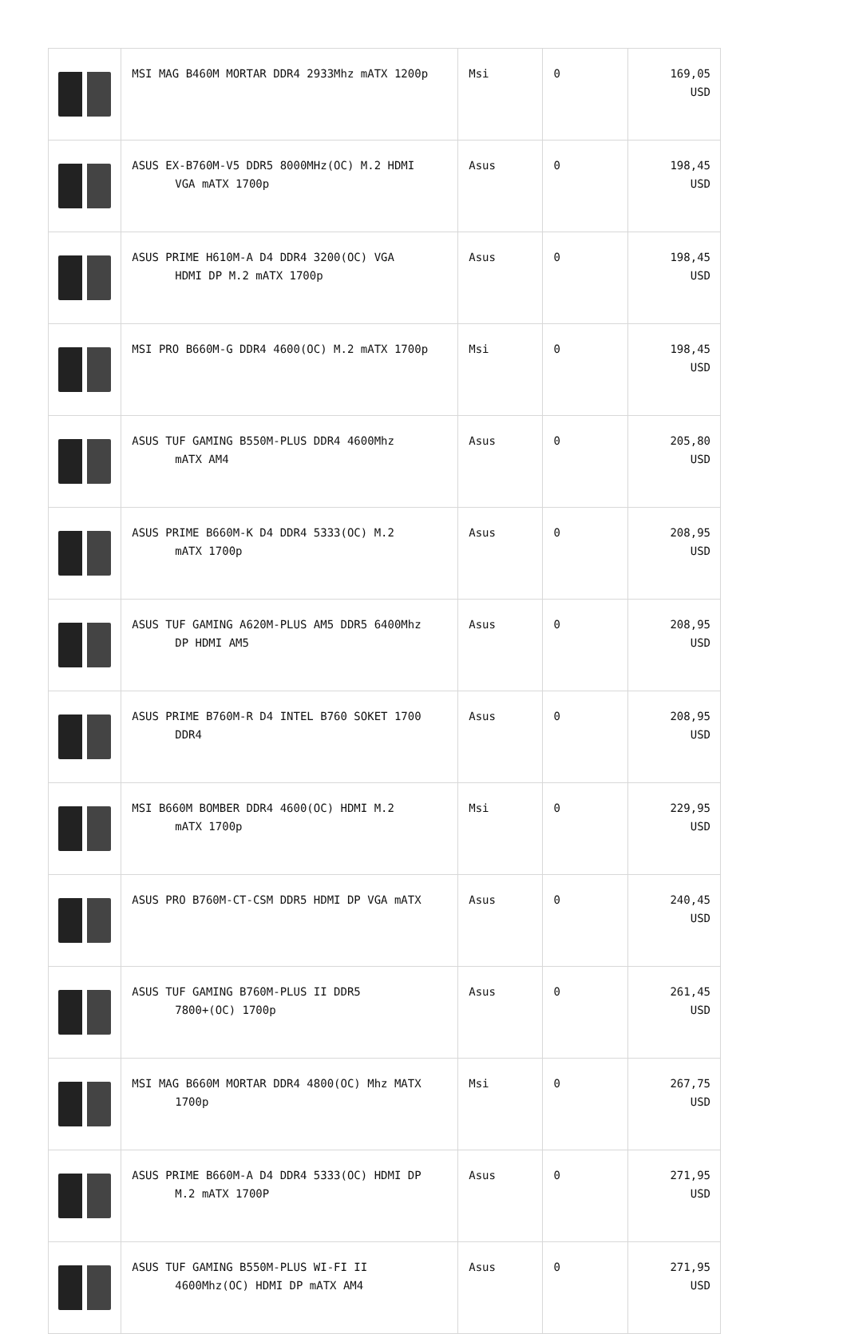| | MSI MAG B460M MORTAR DDR4 2933Mhz mATX 1200p | Msi | 0 | 169,05 USD |
| | ASUS EX-B760M-V5 DDR5 8000MHz(OC) M.2 HDMI VGA mATX 1700p | Asus | 0 | 198,45 USD |
| | ASUS PRIME H610M-A D4 DDR4 3200(OC) VGA HDMI DP M.2 mATX 1700p | Asus | 0 | 198,45 USD |
| | MSI PRO B660M-G DDR4 4600(OC) M.2 mATX 1700p | Msi | 0 | 198,45 USD |
| | ASUS TUF GAMING B550M-PLUS DDR4 4600Mhz mATX AM4 | Asus | 0 | 205,80 USD |
| | ASUS PRIME B660M-K D4 DDR4 5333(OC) M.2 mATX 1700p | Asus | 0 | 208,95 USD |
| | ASUS TUF GAMING A620M-PLUS AM5 DDR5 6400Mhz DP HDMI AM5 | Asus | 0 | 208,95 USD |
| | ASUS PRIME B760M-R D4 INTEL B760 SOKET 1700 DDR4 | Asus | 0 | 208,95 USD |
| | MSI B660M BOMBER DDR4 4600(OC) HDMI M.2 mATX 1700p | Msi | 0 | 229,95 USD |
| | ASUS PRO B760M-CT-CSM DDR5 HDMI DP VGA mATX | Asus | 0 | 240,45 USD |
| | ASUS TUF GAMING B760M-PLUS II DDR5 7800+(OC) 1700p | Asus | 0 | 261,45 USD |
| | MSI MAG B660M MORTAR DDR4 4800(OC) Mhz MATX 1700p | Msi | 0 | 267,75 USD |
| | ASUS PRIME B660M-A D4 DDR4 5333(OC) HDMI DP M.2 mATX 1700P | Asus | 0 | 271,95 USD |
| | ASUS TUF GAMING B550M-PLUS WI-FI II 4600Mhz(OC) HDMI DP mATX AM4 | Asus | 0 | 271,95 USD |